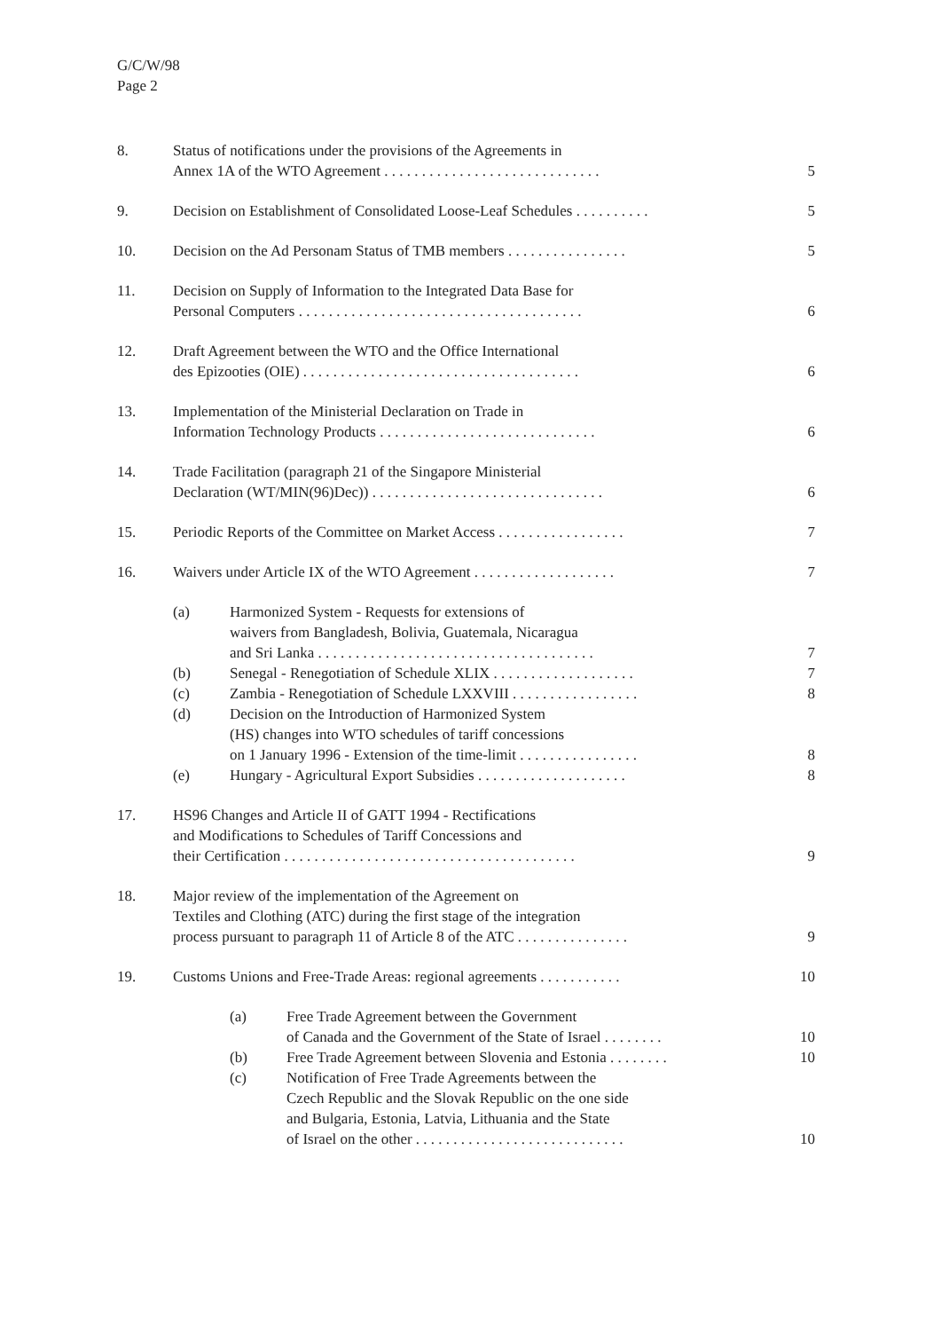G/C/W/98
Page 2
| 8. | Status of notifications under the provisions of the Agreements in Annex 1A of the WTO Agreement . . . . . . . . . . . . . . . . . . . . . . . . . . . . . | | | 5 |
| 9. | Decision on Establishment of Consolidated Loose-Leaf Schedules . . . . . . . . . . | | | 5 |
| 10. | Decision on the Ad Personam Status of TMB members . . . . . . . . . . . . . . . . | | | 5 |
| 11. | Decision on Supply of Information to the Integrated Data Base for Personal Computers . . . . . . . . . . . . . . . . . . . . . . . . . . . . . . . . . . . . . . | | | 6 |
| 12. | Draft Agreement between the WTO and the Office International des Epizooties (OIE) . . . . . . . . . . . . . . . . . . . . . . . . . . . . . . . . . . . . . | | | 6 |
| 13. | Implementation of the Ministerial Declaration on Trade in Information Technology Products . . . . . . . . . . . . . . . . . . . . . . . . . . . . . | | | 6 |
| 14. | Trade Facilitation (paragraph 21 of the Singapore Ministerial Declaration (WT/MIN(96)Dec)) . . . . . . . . . . . . . . . . . . . . . . . . . . . . . . . | | | 6 |
| 15. | Periodic Reports of the Committee on Market Access . . . . . . . . . . . . . . . . . | | | 7 |
| 16. | Waivers under Article IX of the WTO Agreement . . . . . . . . . . . . . . . . . . . | | | 7 |
| | (a) | Harmonized System - Requests for extensions of waivers from Bangladesh, Bolivia, Guatemala, Nicaragua and Sri Lanka . . . . . . . . . . . . . . . . . . . . . . . . . . . . . . . . . . . . . | | 7 |
| | (b) | Senegal - Renegotiation of Schedule XLIX . . . . . . . . . . . . . . . . . . . | | 7 |
| | (c) | Zambia - Renegotiation of Schedule LXXVIII . . . . . . . . . . . . . . . . . | | 8 |
| | (d) | Decision on the Introduction of Harmonized System (HS) changes into WTO schedules of tariff concessions on 1 January 1996 - Extension of the time-limit . . . . . . . . . . . . . . . . | | 8 |
| | (e) | Hungary - Agricultural Export Subsidies . . . . . . . . . . . . . . . . . . . . | | 8 |
| 17. | HS96 Changes and Article II of GATT 1994 - Rectifications and Modifications to Schedules of Tariff Concessions and their Certification . . . . . . . . . . . . . . . . . . . . . . . . . . . . . . . . . . . . . . . | | | 9 |
| 18. | Major review of the implementation of the Agreement on Textiles and Clothing (ATC) during the first stage of the integration process pursuant to paragraph 11 of Article 8 of the ATC . . . . . . . . . . . . . . . | | | 9 |
| 19. | Customs Unions and Free-Trade Areas: regional agreements . . . . . . . . . . . | | | 10 |
| | | (a) | Free Trade Agreement between the Government of Canada and the Government of the State of Israel . . . . . . . . | 10 |
| | | (b) | Free Trade Agreement between Slovenia and Estonia . . . . . . . . | 10 |
| | | (c) | Notification of Free Trade Agreements between the Czech Republic and the Slovak Republic on the one side and Bulgaria, Estonia, Latvia, Lithuania and the State of Israel on the other . . . . . . . . . . . . . . . . . . . . . . . . . . . . | 10 |